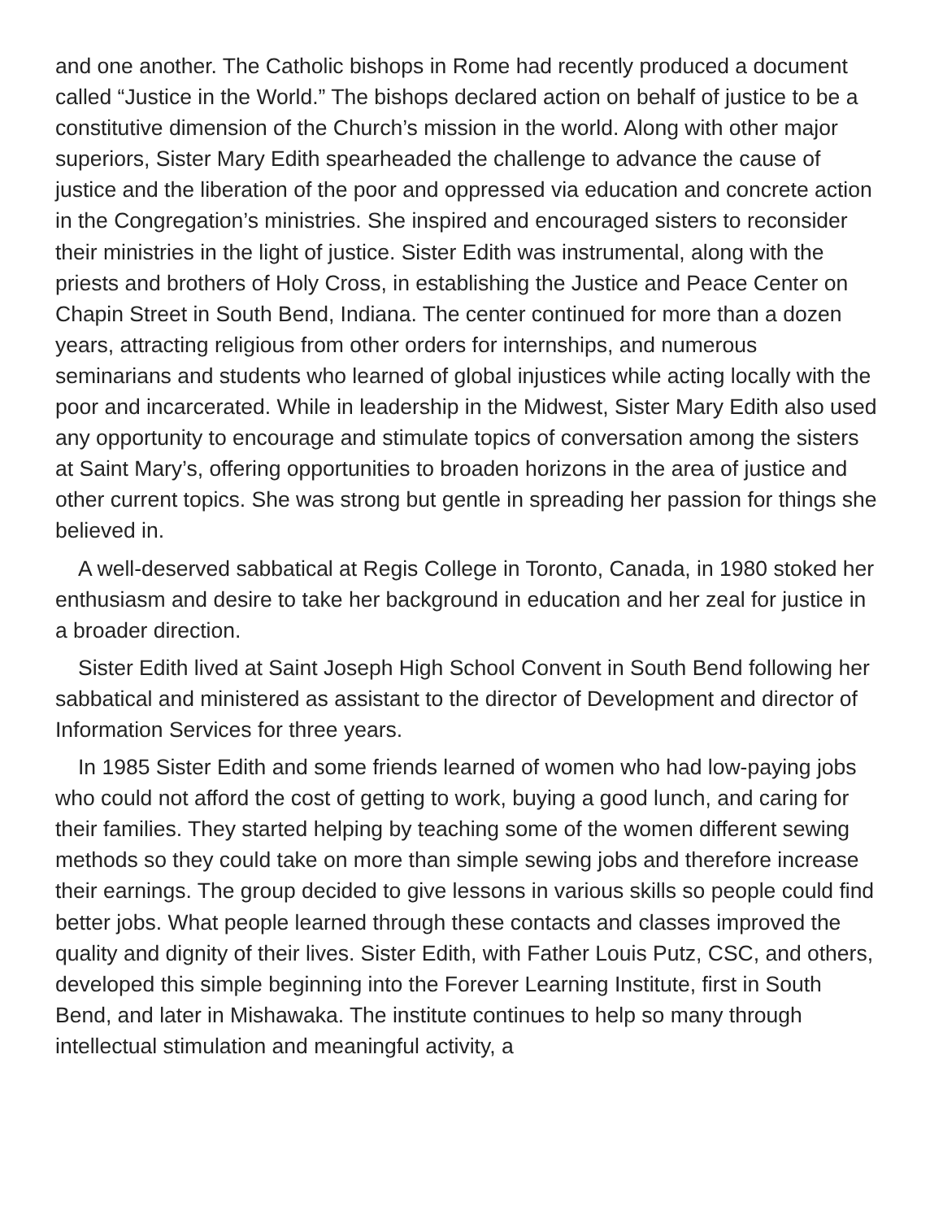and one another. The Catholic bishops in Rome had recently produced a document called “Justice in the World.” The bishops declared action on behalf of justice to be a constitutive dimension of the Church’s mission in the world. Along with other major superiors, Sister Mary Edith spearheaded the challenge to advance the cause of justice and the liberation of the poor and oppressed via education and concrete action in the Congregation’s ministries. She inspired and encouraged sisters to reconsider their ministries in the light of justice. Sister Edith was instrumental, along with the priests and brothers of Holy Cross, in establishing the Justice and Peace Center on Chapin Street in South Bend, Indiana. The center continued for more than a dozen years, attracting religious from other orders for internships, and numerous seminarians and students who learned of global injustices while acting locally with the poor and incarcerated. While in leadership in the Midwest, Sister Mary Edith also used any opportunity to encourage and stimulate topics of conversation among the sisters at Saint Mary’s, offering opportunities to broaden horizons in the area of justice and other current topics. She was strong but gentle in spreading her passion for things she believed in.
A well-deserved sabbatical at Regis College in Toronto, Canada, in 1980 stoked her enthusiasm and desire to take her background in education and her zeal for justice in a broader direction.
Sister Edith lived at Saint Joseph High School Convent in South Bend following her sabbatical and ministered as assistant to the director of Development and director of Information Services for three years.
In 1985 Sister Edith and some friends learned of women who had low-paying jobs who could not afford the cost of getting to work, buying a good lunch, and caring for their families. They started helping by teaching some of the women different sewing methods so they could take on more than simple sewing jobs and therefore increase their earnings. The group decided to give lessons in various skills so people could find better jobs. What people learned through these contacts and classes improved the quality and dignity of their lives. Sister Edith, with Father Louis Putz, CSC, and others, developed this simple beginning into the Forever Learning Institute, first in South Bend, and later in Mishawaka. The institute continues to help so many through intellectual stimulation and meaningful activity, a